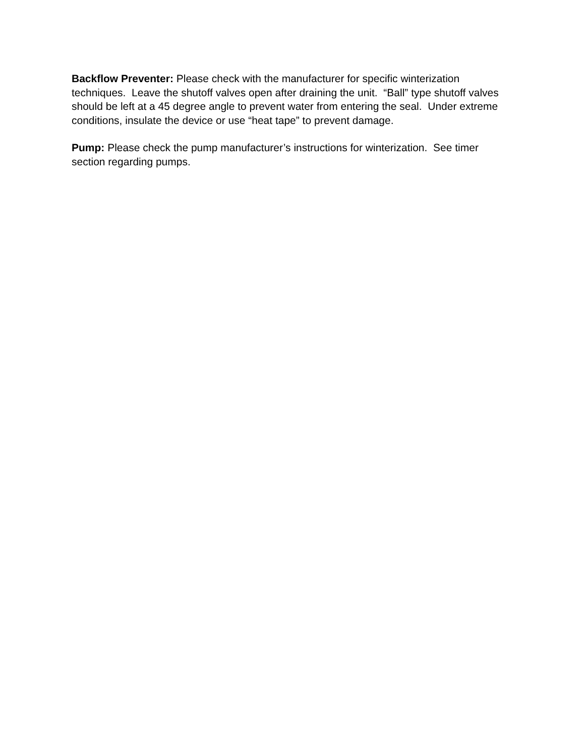Backflow Preventer: Please check with the manufacturer for specific winterization techniques. Leave the shutoff valves open after draining the unit. “Ball” type shutoff valves should be left at a 45 degree angle to prevent water from entering the seal. Under extreme conditions, insulate the device or use “heat tape” to prevent damage.
Pump: Please check the pump manufacturer’s instructions for winterization. See timer section regarding pumps.